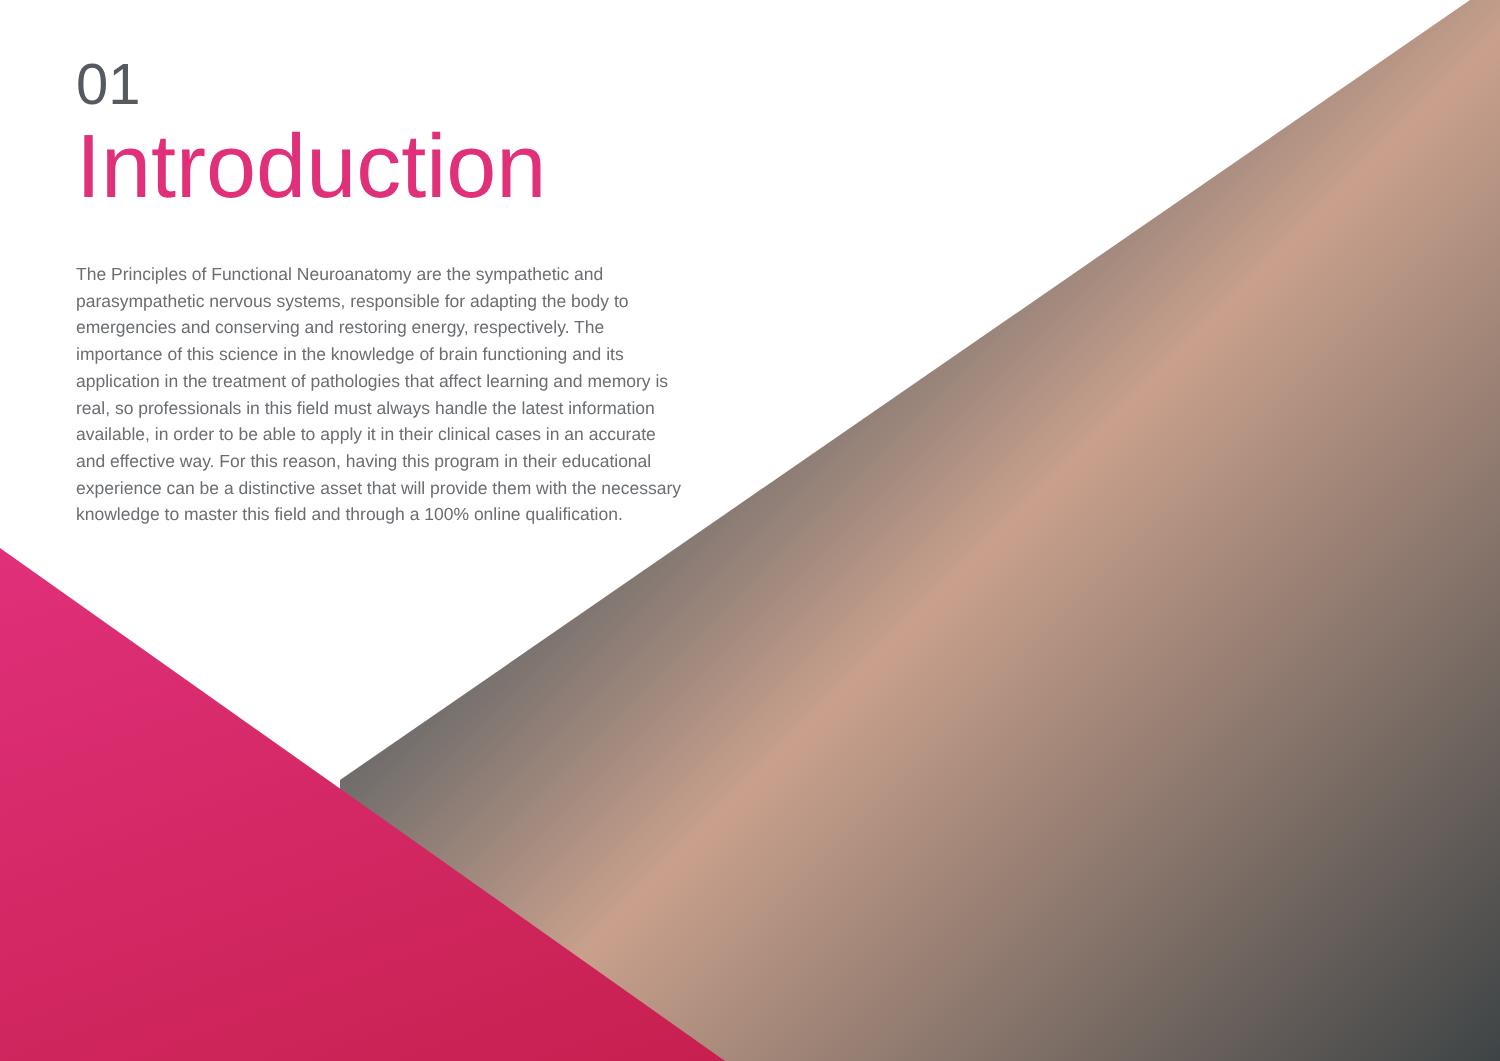01
Introduction
The Principles of Functional Neuroanatomy are the sympathetic and parasympathetic nervous systems, responsible for adapting the body to emergencies and conserving and restoring energy, respectively. The importance of this science in the knowledge of brain functioning and its application in the treatment of pathologies that affect learning and memory is real, so professionals in this field must always handle the latest information available, in order to be able to apply it in their clinical cases in an accurate and effective way. For this reason, having this program in their educational experience can be a distinctive asset that will provide them with the necessary knowledge to master this field and through a 100% online qualification.